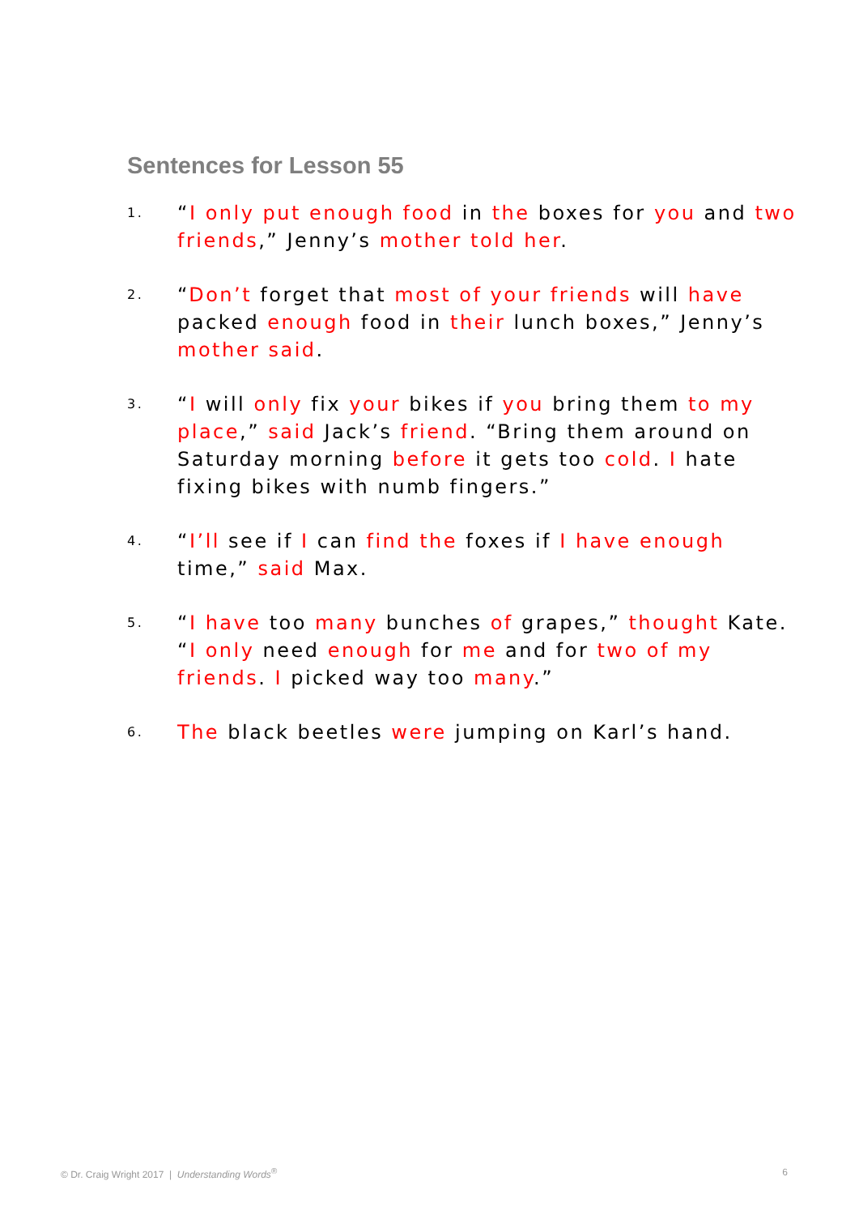Sentences for Lesson 55
1. “I only put enough food in the boxes for you and two friends,” Jenny’s mother told her.
2. “Don’t forget that most of your friends will have packed enough food in their lunch boxes,” Jenny’s mother said.
3. “I will only fix your bikes if you bring them to my place,” said Jack’s friend. “Bring them around on Saturday morning before it gets too cold. I hate fixing bikes with numb fingers.”
4. “I’ll see if I can find the foxes if I have enough time,” said Max.
5. “I have too many bunches of grapes,” thought Kate. “I only need enough for me and for two of my friends. I picked way too many.”
6. The black beetles were jumping on Karl’s hand.
© Dr. Craig Wright 2017 | Understanding Words<sup>®</sup> 6